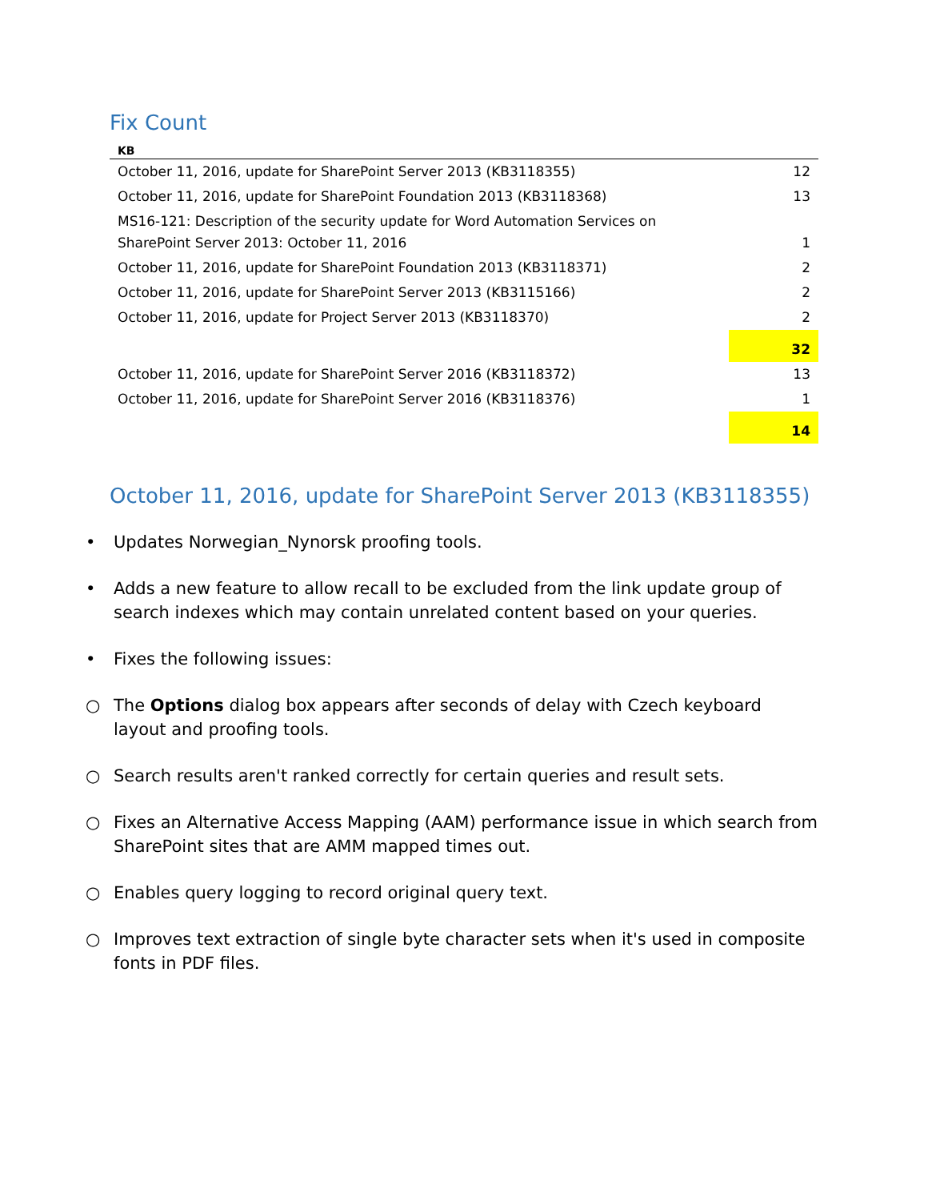Fix Count
| KB | |
| --- | --- |
| October 11, 2016, update for SharePoint Server 2013 (KB3118355) | 12 |
| October 11, 2016, update for SharePoint Foundation 2013 (KB3118368) | 13 |
| MS16-121: Description of the security update for Word Automation Services on SharePoint Server 2013: October 11, 2016 | 1 |
| October 11, 2016, update for SharePoint Foundation 2013 (KB3118371) | 2 |
| October 11, 2016, update for SharePoint Server 2013 (KB3115166) | 2 |
| October 11, 2016, update for Project Server 2013 (KB3118370) | 2 |
| | 32 |
| October 11, 2016, update for SharePoint Server 2016 (KB3118372) | 13 |
| October 11, 2016, update for SharePoint Server 2016 (KB3118376) | 1 |
| | 14 |
October 11, 2016, update for SharePoint Server 2013 (KB3118355)
• Updates Norwegian_Nynorsk proofing tools.
• Adds a new feature to allow recall to be excluded from the link update group of search indexes which may contain unrelated content based on your queries.
• Fixes the following issues:
○ The Options dialog box appears after seconds of delay with Czech keyboard layout and proofing tools.
○ Search results aren't ranked correctly for certain queries and result sets.
○ Fixes an Alternative Access Mapping (AAM) performance issue in which search from SharePoint sites that are AMM mapped times out.
○ Enables query logging to record original query text.
○ Improves text extraction of single byte character sets when it's used in composite fonts in PDF files.